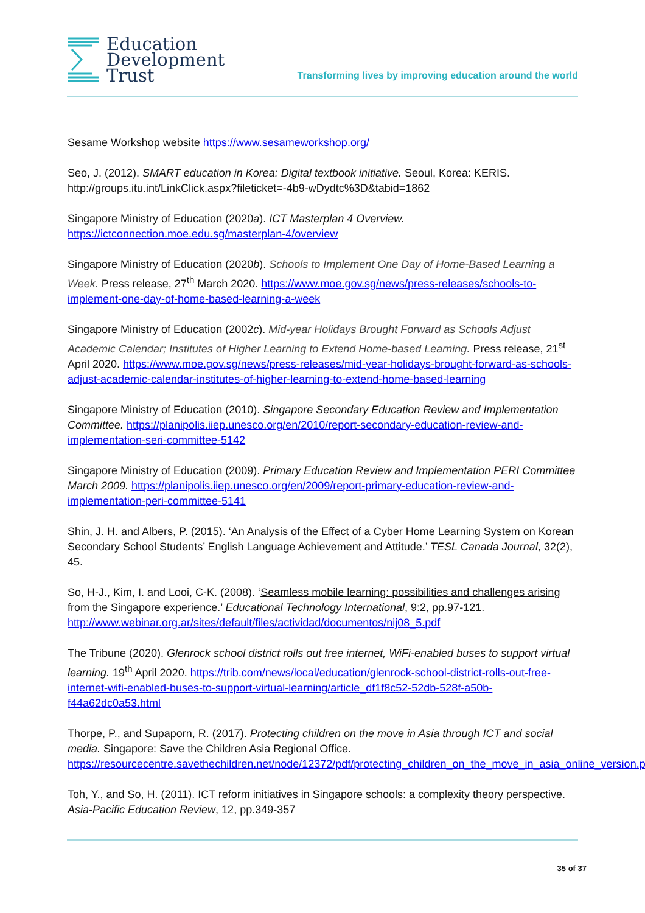Education
Development
Trust
Transforming lives by improving education around the world
Sesame Workshop website https://www.sesameworkshop.org/
Seo, J. (2012). SMART education in Korea: Digital textbook initiative. Seoul, Korea: KERIS. http://groups.itu.int/LinkClick.aspx?fileticket=-4b9-wDydtc%3D&tabid=1862
Singapore Ministry of Education (2020a). ICT Masterplan 4 Overview.
https://ictconnection.moe.edu.sg/masterplan-4/overview
Singapore Ministry of Education (2020b). Schools to Implement One Day of Home-Based Learning a Week. Press release, 27<sup>th</sup> March 2020. https://www.moe.gov.sg/news/press-releases/schools-to-implement-one-day-of-home-based-learning-a-week
Singapore Ministry of Education (2002c). Mid-year Holidays Brought Forward as Schools Adjust Academic Calendar; Institutes of Higher Learning to Extend Home-based Learning. Press release, 21<sup>st</sup> April 2020. https://www.moe.gov.sg/news/press-releases/mid-year-holidays-brought-forward-as-schools-adjust-academic-calendar-institutes-of-higher-learning-to-extend-home-based-learning
Singapore Ministry of Education (2010). Singapore Secondary Education Review and Implementation Committee. https://planipolis.iiep.unesco.org/en/2010/report-secondary-education-review-and-implementation-seri-committee-5142
Singapore Ministry of Education (2009). Primary Education Review and Implementation PERI Committee March 2009. https://planipolis.iiep.unesco.org/en/2009/report-primary-education-review-and-implementation-peri-committee-5141
Shin, J. H. and Albers, P. (2015). ‘An Analysis of the Effect of a Cyber Home Learning System on Korean Secondary School Students’ English Language Achievement and Attitude.’ TESL Canada Journal, 32(2), 45.
So, H-J., Kim, I. and Looi, C-K. (2008). ‘Seamless mobile learning: possibilities and challenges arising from the Singapore experience.’ Educational Technology International, 9:2, pp.97-121. http://www.webinar.org.ar/sites/default/files/actividad/documentos/nij08_5.pdf
The Tribune (2020). Glenrock school district rolls out free internet, WiFi-enabled buses to support virtual learning. 19<sup>th</sup> April 2020. https://trib.com/news/local/education/glenrock-school-district-rolls-out-free-internet-wifi-enabled-buses-to-support-virtual-learning/article_df1f8c52-52db-528f-a50b-f44a62dc0a53.html
Thorpe, P., and Supaporn, R. (2017). Protecting children on the move in Asia through ICT and social media. Singapore: Save the Children Asia Regional Office.
https://resourcecentre.savethechildren.net/node/12372/pdf/protecting_children_on_the_move_in_asia_online_version.pdf
Toh, Y., and So, H. (2011). ICT reform initiatives in Singapore schools: a complexity theory perspective. Asia-Pacific Education Review, 12, pp.349-357
35 of 37